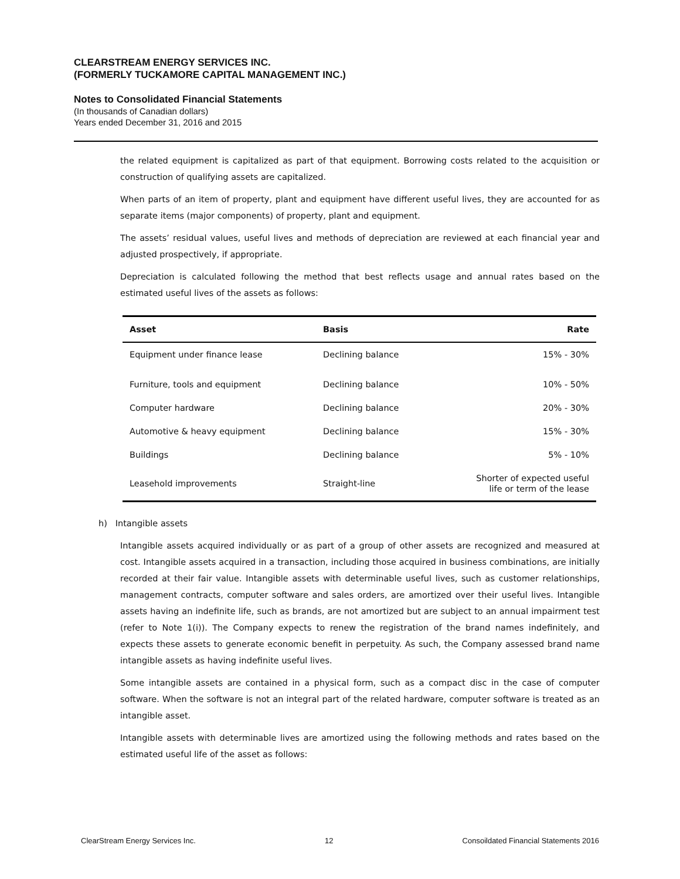CLEARSTREAM ENERGY SERVICES INC.
(FORMERLY TUCKAMORE CAPITAL MANAGEMENT INC.)
Notes to Consolidated Financial Statements
(In thousands of Canadian dollars)
Years ended December 31, 2016 and 2015
the related equipment is capitalized as part of that equipment. Borrowing costs related to the acquisition or construction of qualifying assets are capitalized.
When parts of an item of property, plant and equipment have different useful lives, they are accounted for as separate items (major components) of property, plant and equipment.
The assets’ residual values, useful lives and methods of depreciation are reviewed at each financial year and adjusted prospectively, if appropriate.
Depreciation is calculated following the method that best reflects usage and annual rates based on the estimated useful lives of the assets as follows:
| Asset | Basis | Rate |
| --- | --- | --- |
| Equipment under finance lease | Declining balance | 15% - 30% |
| Furniture, tools and equipment | Declining balance | 10% - 50% |
| Computer hardware | Declining balance | 20% - 30% |
| Automotive & heavy equipment | Declining balance | 15% - 30% |
| Buildings | Declining balance | 5% - 10% |
| Leasehold improvements | Straight-line | Shorter of expected useful life or term of the lease |
h) Intangible assets
Intangible assets acquired individually or as part of a group of other assets are recognized and measured at cost. Intangible assets acquired in a transaction, including those acquired in business combinations, are initially recorded at their fair value. Intangible assets with determinable useful lives, such as customer relationships, management contracts, computer software and sales orders, are amortized over their useful lives. Intangible assets having an indefinite life, such as brands, are not amortized but are subject to an annual impairment test (refer to Note 1(i)). The Company expects to renew the registration of the brand names indefinitely, and expects these assets to generate economic benefit in perpetuity. As such, the Company assessed brand name intangible assets as having indefinite useful lives.
Some intangible assets are contained in a physical form, such as a compact disc in the case of computer software. When the software is not an integral part of the related hardware, computer software is treated as an intangible asset.
Intangible assets with determinable lives are amortized using the following methods and rates based on the estimated useful life of the asset as follows:
ClearStream Energy Services Inc. 12 Consoildated Financial Statements 2016